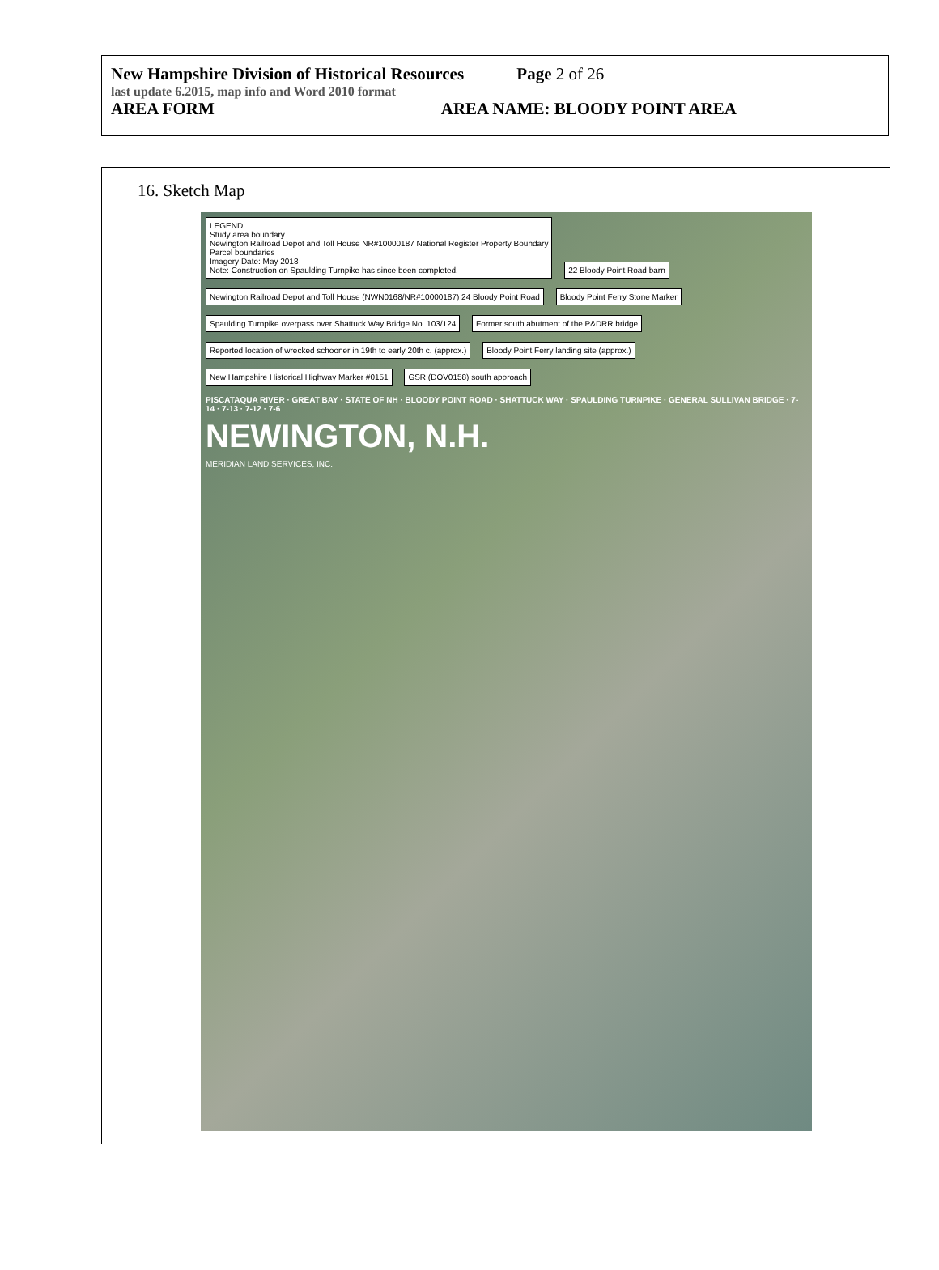New Hampshire Division of Historical Resources Page 2 of 26
last update 6.2015, map info and Word 2010 format
AREA FORM AREA NAME: BLOODY POINT AREA
16. Sketch Map
LEGEND
Study area boundary
Newington Railroad Depot and Toll House NR#10000187 National Register Property Boundary
Parcel boundaries
Imagery Date: May 2018
Note: Construction on Spaulding Turnpike has since been completed.
22 Bloody Point Road barn
Newington Railroad Depot and Toll House (NWN0168/NR#10000187) 24 Bloody Point Road
Bloody Point Ferry Stone Marker
Spaulding Turnpike overpass over Shattuck Way Bridge No. 103/124
Former south abutment of the P&DRR bridge
Reported location of wrecked schooner in 19th to early 20th c. (approx.)
Bloody Point Ferry landing site (approx.)
New Hampshire Historical Highway Marker #0151
GSR (DOV0158) south approach
PISCATAQUA RIVER · GREAT BAY · STATE OF NH · BLOODY POINT ROAD · SHATTUCK WAY · SPAULDING TURNPIKE · GENERAL SULLIVAN BRIDGE · 7-14 · 7-13 · 7-12 · 7-6
NEWINGTON, N.H.
MERIDIAN LAND SERVICES, INC.